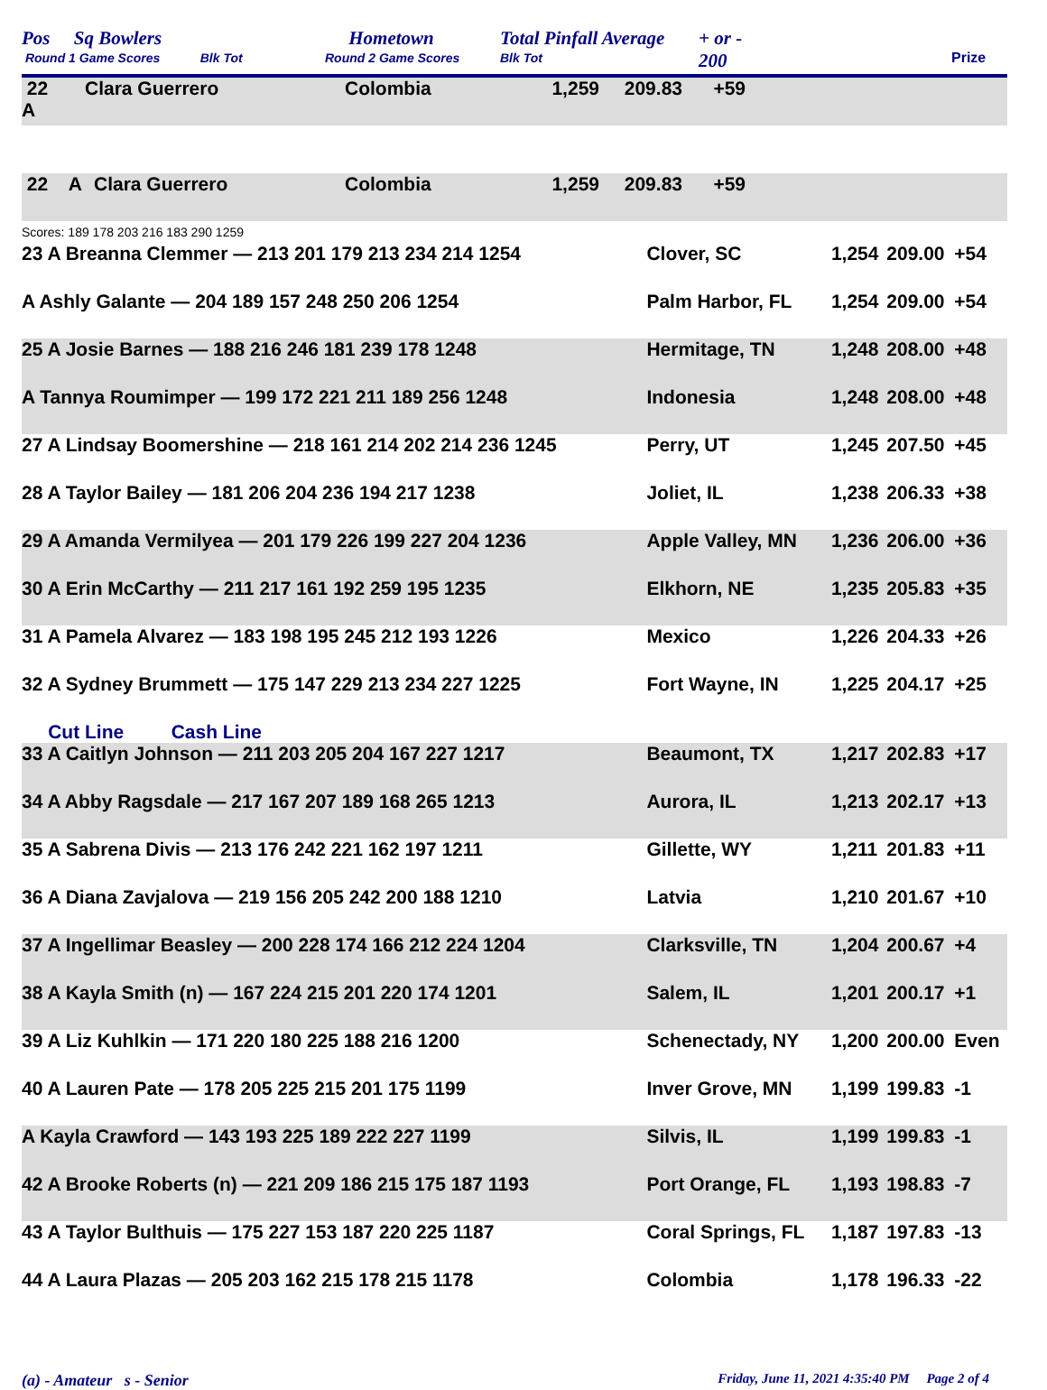Pos Sq Bowlers
Round 1 Game Scores Blk Tot
Hometown
Round 2 Game Scores
Total Pinfall Average
Blk Tot
+ or -
200
Prize
| 22 A | Clara Guerrero | Colombia | 1,259 | 209.83 | +59 | |
| 22 A | Clara Guerrero | Colombia | 1,259 | 209.83 | +59 | |
Scores: 189 178 203 216 183 290 1259
| 23 A Breanna Clemmer — 213 201 179 213 234 214 1254 | Clover, SC | 1,254 | 209.00 | +54 |
| A Ashly Galante — 204 189 157 248 250 206 1254 | Palm Harbor, FL | 1,254 | 209.00 | +54 |
| 25 A Josie Barnes — 188 216 246 181 239 178 1248 | Hermitage, TN | 1,248 | 208.00 | +48 |
| A Tannya Roumimper — 199 172 221 211 189 256 1248 | Indonesia | 1,248 | 208.00 | +48 |
| 27 A Lindsay Boomershine — 218 161 214 202 214 236 1245 | Perry, UT | 1,245 | 207.50 | +45 |
| 28 A Taylor Bailey — 181 206 204 236 194 217 1238 | Joliet, IL | 1,238 | 206.33 | +38 |
| 29 A Amanda Vermilyea — 201 179 226 199 227 204 1236 | Apple Valley, MN | 1,236 | 206.00 | +36 |
| 30 A Erin McCarthy — 211 217 161 192 259 195 1235 | Elkhorn, NE | 1,235 | 205.83 | +35 |
| 31 A Pamela Alvarez — 183 198 195 245 212 193 1226 | Mexico | 1,226 | 204.33 | +26 |
| 32 A Sydney Brummett — 175 147 229 213 234 227 1225 | Fort Wayne, IN | 1,225 | 204.17 | +25 |
| Cut Line Cash Line | | | | |
| 33 A Caitlyn Johnson — 211 203 205 204 167 227 1217 | Beaumont, TX | 1,217 | 202.83 | +17 |
| 34 A Abby Ragsdale — 217 167 207 189 168 265 1213 | Aurora, IL | 1,213 | 202.17 | +13 |
| 35 A Sabrena Divis — 213 176 242 221 162 197 1211 | Gillette, WY | 1,211 | 201.83 | +11 |
| 36 A Diana Zavjalova — 219 156 205 242 200 188 1210 | Latvia | 1,210 | 201.67 | +10 |
| 37 A Ingellimar Beasley — 200 228 174 166 212 224 1204 | Clarksville, TN | 1,204 | 200.67 | +4 |
| 38 A Kayla Smith (n) — 167 224 215 201 220 174 1201 | Salem, IL | 1,201 | 200.17 | +1 |
| 39 A Liz Kuhlkin — 171 220 180 225 188 216 1200 | Schenectady, NY | 1,200 | 200.00 | Even |
| 40 A Lauren Pate — 178 205 225 215 201 175 1199 | Inver Grove, MN | 1,199 | 199.83 | -1 |
| A Kayla Crawford — 143 193 225 189 222 227 1199 | Silvis, IL | 1,199 | 199.83 | -1 |
| 42 A Brooke Roberts (n) — 221 209 186 215 175 187 1193 | Port Orange, FL | 1,193 | 198.83 | -7 |
| 43 A Taylor Bulthuis — 175 227 153 187 220 225 1187 | Coral Springs, FL | 1,187 | 197.83 | -13 |
| 44 A Laura Plazas — 205 203 162 215 178 215 1178 | Colombia | 1,178 | 196.33 | -22 |
(a) - Amateur s - Senior Friday, June 11, 2021 4:35:40 PM Page 2 of 4